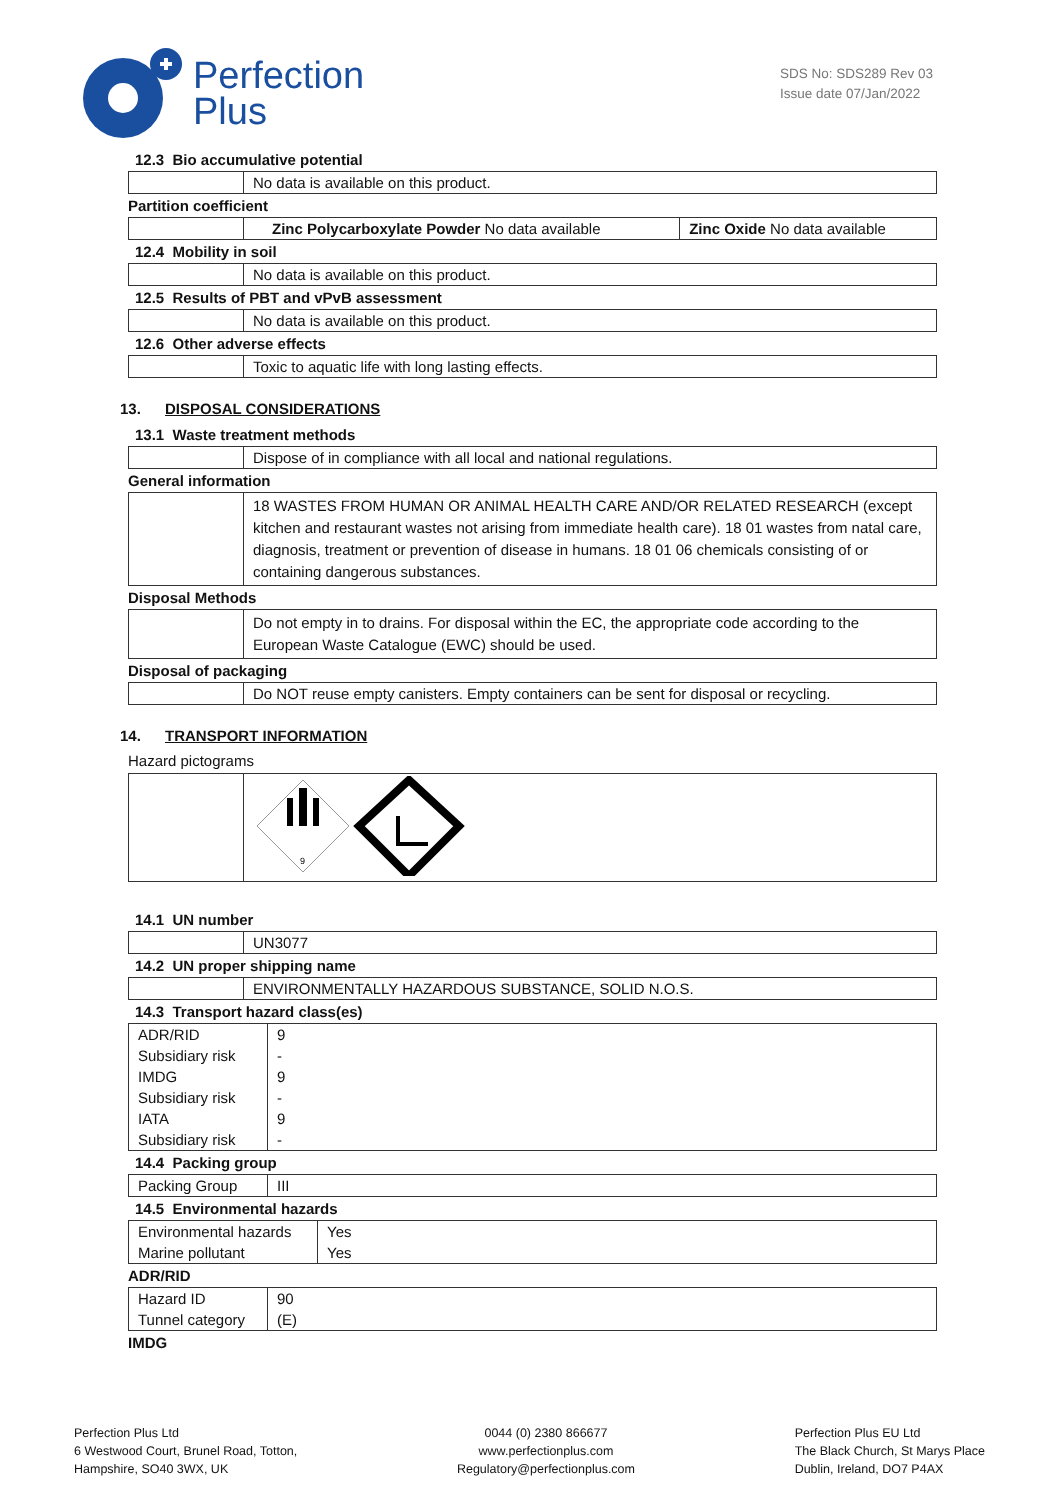Perfection
Plus
SDS No: SDS289 Rev 03
Issue date 07/Jan/2022
12.3 Bio accumulative potential
| | No data is available on this product. |
Partition coefficient
| | Zinc Polycarboxylate Powder No data available | Zinc Oxide No data available |
12.4 Mobility in soil
| | No data is available on this product. |
12.5 Results of PBT and vPvB assessment
| | No data is available on this product. |
12.6 Other adverse effects
| | Toxic to aquatic life with long lasting effects. |
13. DISPOSAL CONSIDERATIONS
13.1 Waste treatment methods
| | Dispose of in compliance with all local and national regulations. |
General information
| | 18 WASTES FROM HUMAN OR ANIMAL HEALTH CARE AND/OR RELATED RESEARCH (except kitchen and restaurant wastes not arising from immediate health care). 18 01 wastes from natal care, diagnosis, treatment or prevention of disease in humans. 18 01 06 chemicals consisting of or containing dangerous substances. |
Disposal Methods
| | Do not empty in to drains. For disposal within the EC, the appropriate code according to the European Waste Catalogue (EWC) should be used. |
Disposal of packaging
| | Do NOT reuse empty canisters. Empty containers can be sent for disposal or recycling. |
14. TRANSPORT INFORMATION
Hazard pictograms
| | 9 |
14.1 UN number
| | UN3077 |
14.2 UN proper shipping name
| | ENVIRONMENTALLY HAZARDOUS SUBSTANCE, SOLID N.O.S. |
14.3 Transport hazard class(es)
| ADR/RID | 9 |
| Subsidiary risk | - |
| IMDG | 9 |
| Subsidiary risk | - |
| IATA | 9 |
| Subsidiary risk | - |
14.4 Packing group
| Packing Group | III |
14.5 Environmental hazards
| Environmental hazards | Yes |
| Marine pollutant | Yes |
ADR/RID
| Hazard ID | 90 |
| Tunnel category | (E) |
IMDG
Perfection Plus Ltd
6 Westwood Court, Brunel Road, Totton,
Hampshire, SO40 3WX, UK
0044 (0) 2380 866677
www.perfectionplus.com
Regulatory@perfectionplus.com
Perfection Plus EU Ltd
The Black Church, St Marys Place
Dublin, Ireland, DO7 P4AX